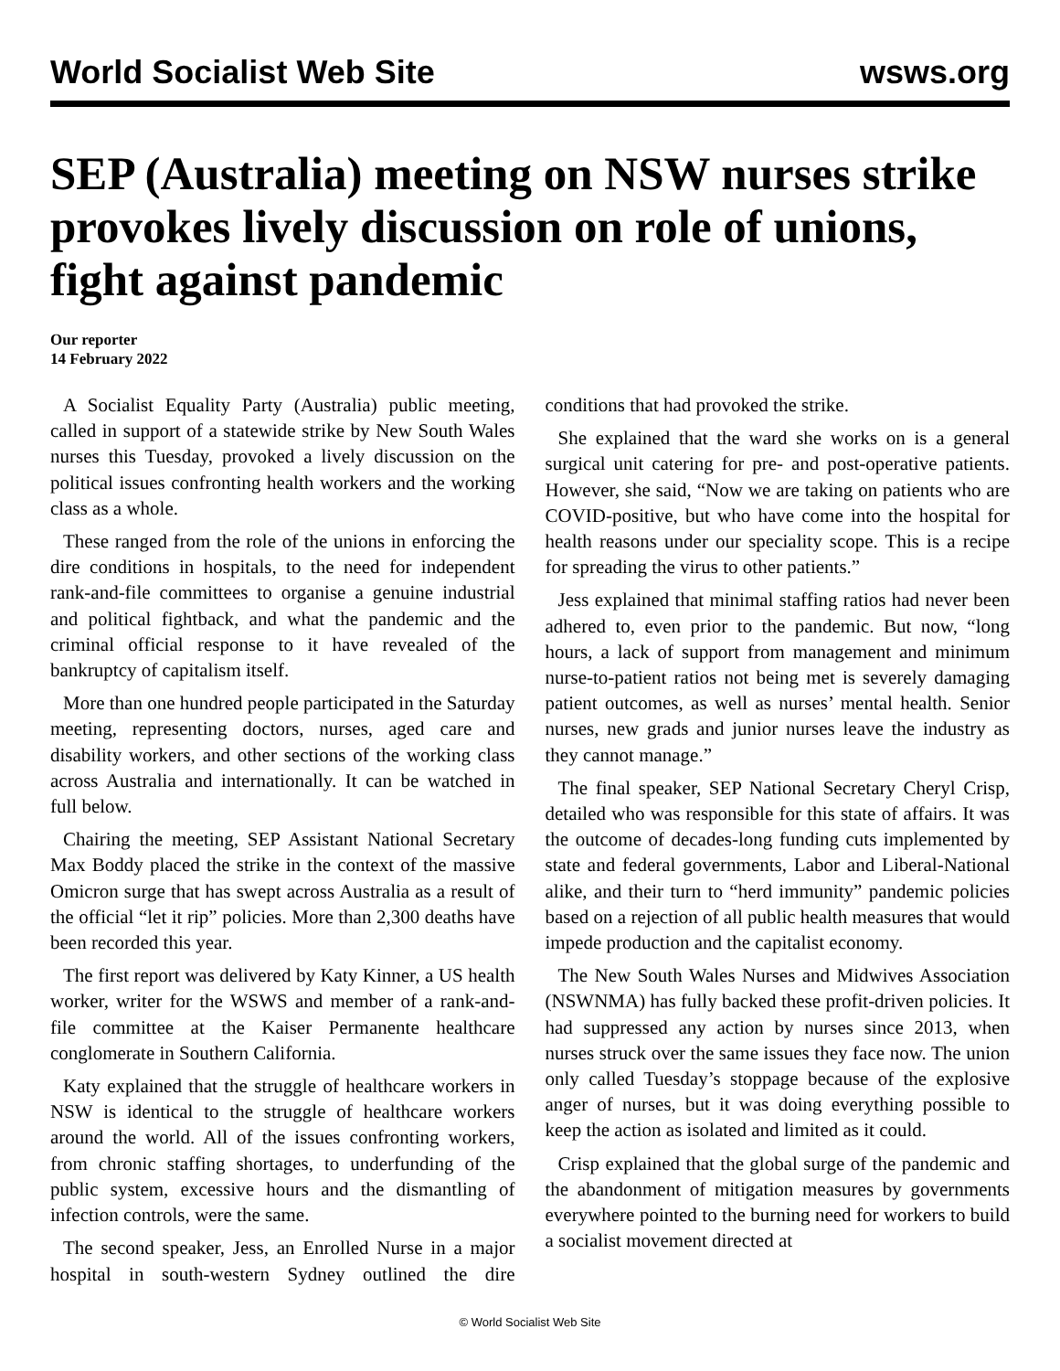World Socialist Web Site wsws.org
SEP (Australia) meeting on NSW nurses strike provokes lively discussion on role of unions, fight against pandemic
Our reporter
14 February 2022
A Socialist Equality Party (Australia) public meeting, called in support of a statewide strike by New South Wales nurses this Tuesday, provoked a lively discussion on the political issues confronting health workers and the working class as a whole.
These ranged from the role of the unions in enforcing the dire conditions in hospitals, to the need for independent rank-and-file committees to organise a genuine industrial and political fightback, and what the pandemic and the criminal official response to it have revealed of the bankruptcy of capitalism itself.
More than one hundred people participated in the Saturday meeting, representing doctors, nurses, aged care and disability workers, and other sections of the working class across Australia and internationally. It can be watched in full below.
Chairing the meeting, SEP Assistant National Secretary Max Boddy placed the strike in the context of the massive Omicron surge that has swept across Australia as a result of the official “let it rip” policies. More than 2,300 deaths have been recorded this year.
The first report was delivered by Katy Kinner, a US health worker, writer for the WSWS and member of a rank-and-file committee at the Kaiser Permanente healthcare conglomerate in Southern California.
Katy explained that the struggle of healthcare workers in NSW is identical to the struggle of healthcare workers around the world. All of the issues confronting workers, from chronic staffing shortages, to underfunding of the public system, excessive hours and the dismantling of infection controls, were the same.
The second speaker, Jess, an Enrolled Nurse in a major hospital in south-western Sydney outlined the dire conditions that had provoked the strike.
She explained that the ward she works on is a general surgical unit catering for pre- and post-operative patients. However, she said, “Now we are taking on patients who are COVID-positive, but who have come into the hospital for health reasons under our speciality scope. This is a recipe for spreading the virus to other patients.”
Jess explained that minimal staffing ratios had never been adhered to, even prior to the pandemic. But now, “long hours, a lack of support from management and minimum nurse-to-patient ratios not being met is severely damaging patient outcomes, as well as nurses’ mental health. Senior nurses, new grads and junior nurses leave the industry as they cannot manage.”
The final speaker, SEP National Secretary Cheryl Crisp, detailed who was responsible for this state of affairs. It was the outcome of decades-long funding cuts implemented by state and federal governments, Labor and Liberal-National alike, and their turn to “herd immunity” pandemic policies based on a rejection of all public health measures that would impede production and the capitalist economy.
The New South Wales Nurses and Midwives Association (NSWNMA) has fully backed these profit-driven policies. It had suppressed any action by nurses since 2013, when nurses struck over the same issues they face now. The union only called Tuesday’s stoppage because of the explosive anger of nurses, but it was doing everything possible to keep the action as isolated and limited as it could.
Crisp explained that the global surge of the pandemic and the abandonment of mitigation measures by governments everywhere pointed to the burning need for workers to build a socialist movement directed at
© World Socialist Web Site